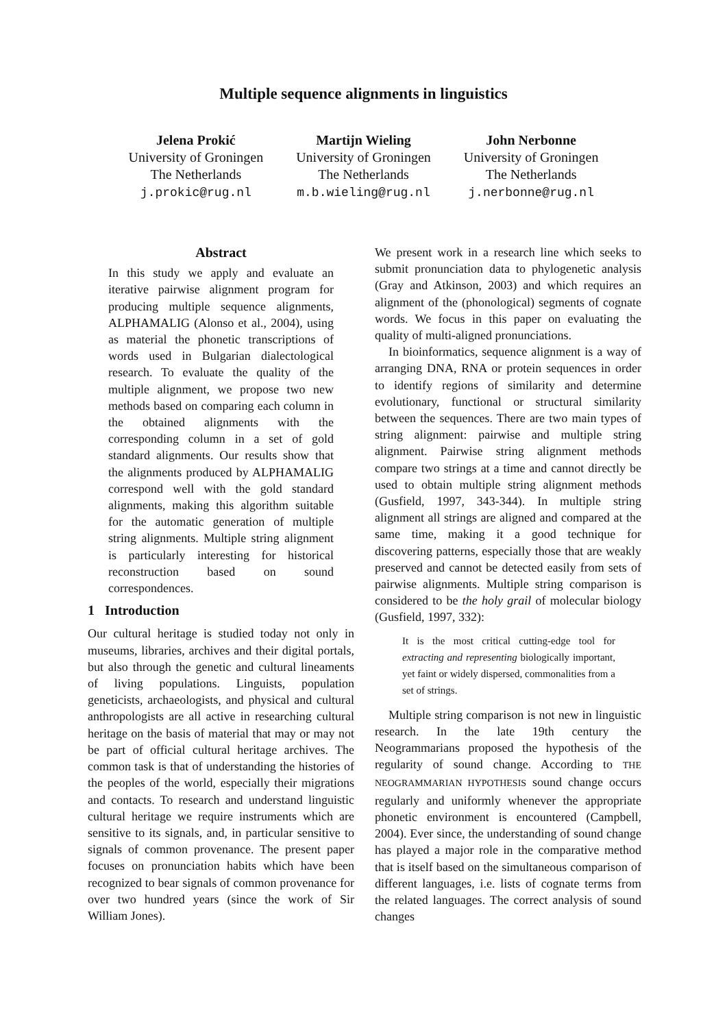Multiple sequence alignments in linguistics
Jelena Prokić
University of Groningen
The Netherlands
j.prokic@rug.nl
Martijn Wieling
University of Groningen
The Netherlands
m.b.wieling@rug.nl
John Nerbonne
University of Groningen
The Netherlands
j.nerbonne@rug.nl
Abstract
In this study we apply and evaluate an iterative pairwise alignment program for producing multiple sequence alignments, ALPHAMALIG (Alonso et al., 2004), using as material the phonetic transcriptions of words used in Bulgarian dialectological research. To evaluate the quality of the multiple alignment, we propose two new methods based on comparing each column in the obtained alignments with the corresponding column in a set of gold standard alignments. Our results show that the alignments produced by ALPHAMALIG correspond well with the gold standard alignments, making this algorithm suitable for the automatic generation of multiple string alignments. Multiple string alignment is particularly interesting for historical reconstruction based on sound correspondences.
1 Introduction
Our cultural heritage is studied today not only in museums, libraries, archives and their digital portals, but also through the genetic and cultural lineaments of living populations. Linguists, population geneticists, archaeologists, and physical and cultural anthropologists are all active in researching cultural heritage on the basis of material that may or may not be part of official cultural heritage archives. The common task is that of understanding the histories of the peoples of the world, especially their migrations and contacts. To research and understand linguistic cultural heritage we require instruments which are sensitive to its signals, and, in particular sensitive to signals of common provenance. The present paper focuses on pronunciation habits which have been recognized to bear signals of common provenance for over two hundred years (since the work of Sir William Jones).
We present work in a research line which seeks to submit pronunciation data to phylogenetic analysis (Gray and Atkinson, 2003) and which requires an alignment of the (phonological) segments of cognate words. We focus in this paper on evaluating the quality of multi-aligned pronunciations.
In bioinformatics, sequence alignment is a way of arranging DNA, RNA or protein sequences in order to identify regions of similarity and determine evolutionary, functional or structural similarity between the sequences. There are two main types of string alignment: pairwise and multiple string alignment. Pairwise string alignment methods compare two strings at a time and cannot directly be used to obtain multiple string alignment methods (Gusfield, 1997, 343-344). In multiple string alignment all strings are aligned and compared at the same time, making it a good technique for discovering patterns, especially those that are weakly preserved and cannot be detected easily from sets of pairwise alignments. Multiple string comparison is considered to be the holy grail of molecular biology (Gusfield, 1997, 332):
It is the most critical cutting-edge tool for extracting and representing biologically important, yet faint or widely dispersed, commonalities from a set of strings.
Multiple string comparison is not new in linguistic research. In the late 19th century the Neogrammarians proposed the hypothesis of the regularity of sound change. According to THE NEOGRAMMARIAN HYPOTHESIS sound change occurs regularly and uniformly whenever the appropriate phonetic environment is encountered (Campbell, 2004). Ever since, the understanding of sound change has played a major role in the comparative method that is itself based on the simultaneous comparison of different languages, i.e. lists of cognate terms from the related languages. The correct analysis of sound changes